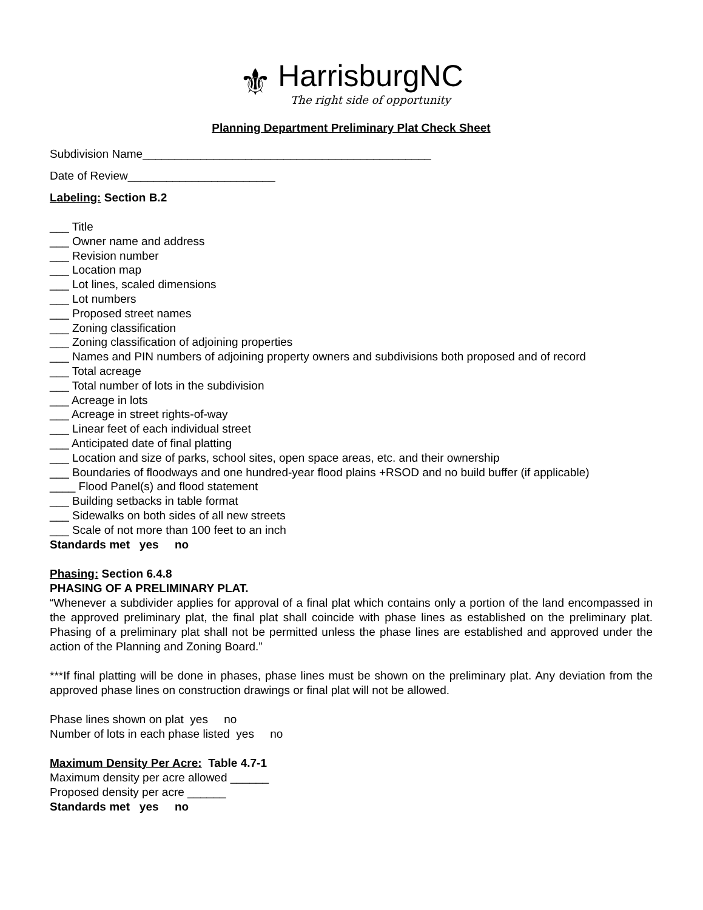⚜
HarrisburgNC
The right side of opportunity
Planning Department Preliminary Plat Check Sheet
Subdivision Name_____________________________________________
Date of Review_______________________
Labeling: Section B.2
___ Title
___ Owner name and address
___ Revision number
___ Location map
___ Lot lines, scaled dimensions
___ Lot numbers
___ Proposed street names
___ Zoning classification
___ Zoning classification of adjoining properties
___ Names and PIN numbers of adjoining property owners and subdivisions both proposed and of record
___ Total acreage
___ Total number of lots in the subdivision
___ Acreage in lots
___ Acreage in street rights-of-way
___ Linear feet of each individual street
___ Anticipated date of final platting
___ Location and size of parks, school sites, open space areas, etc. and their ownership
___ Boundaries of floodways and one hundred-year flood plains +RSOD and no build buffer (if applicable)
____ Flood Panel(s) and flood statement
___ Building setbacks in table format
___ Sidewalks on both sides of all new streets
___ Scale of not more than 100 feet to an inch
Standards met yes no
Phasing: Section 6.4.8
PHASING OF A PRELIMINARY PLAT.
“Whenever a subdivider applies for approval of a final plat which contains only a portion of the land encompassed in the approved preliminary plat, the final plat shall coincide with phase lines as established on the preliminary plat. Phasing of a preliminary plat shall not be permitted unless the phase lines are established and approved under the action of the Planning and Zoning Board.”
***If final platting will be done in phases, phase lines must be shown on the preliminary plat. Any deviation from the approved phase lines on construction drawings or final plat will not be allowed.
Phase lines shown on plat yes no
Number of lots in each phase listed yes no
Maximum Density Per Acre: Table 4.7-1
Maximum density per acre allowed ______
Proposed density per acre ______
Standards met yes no